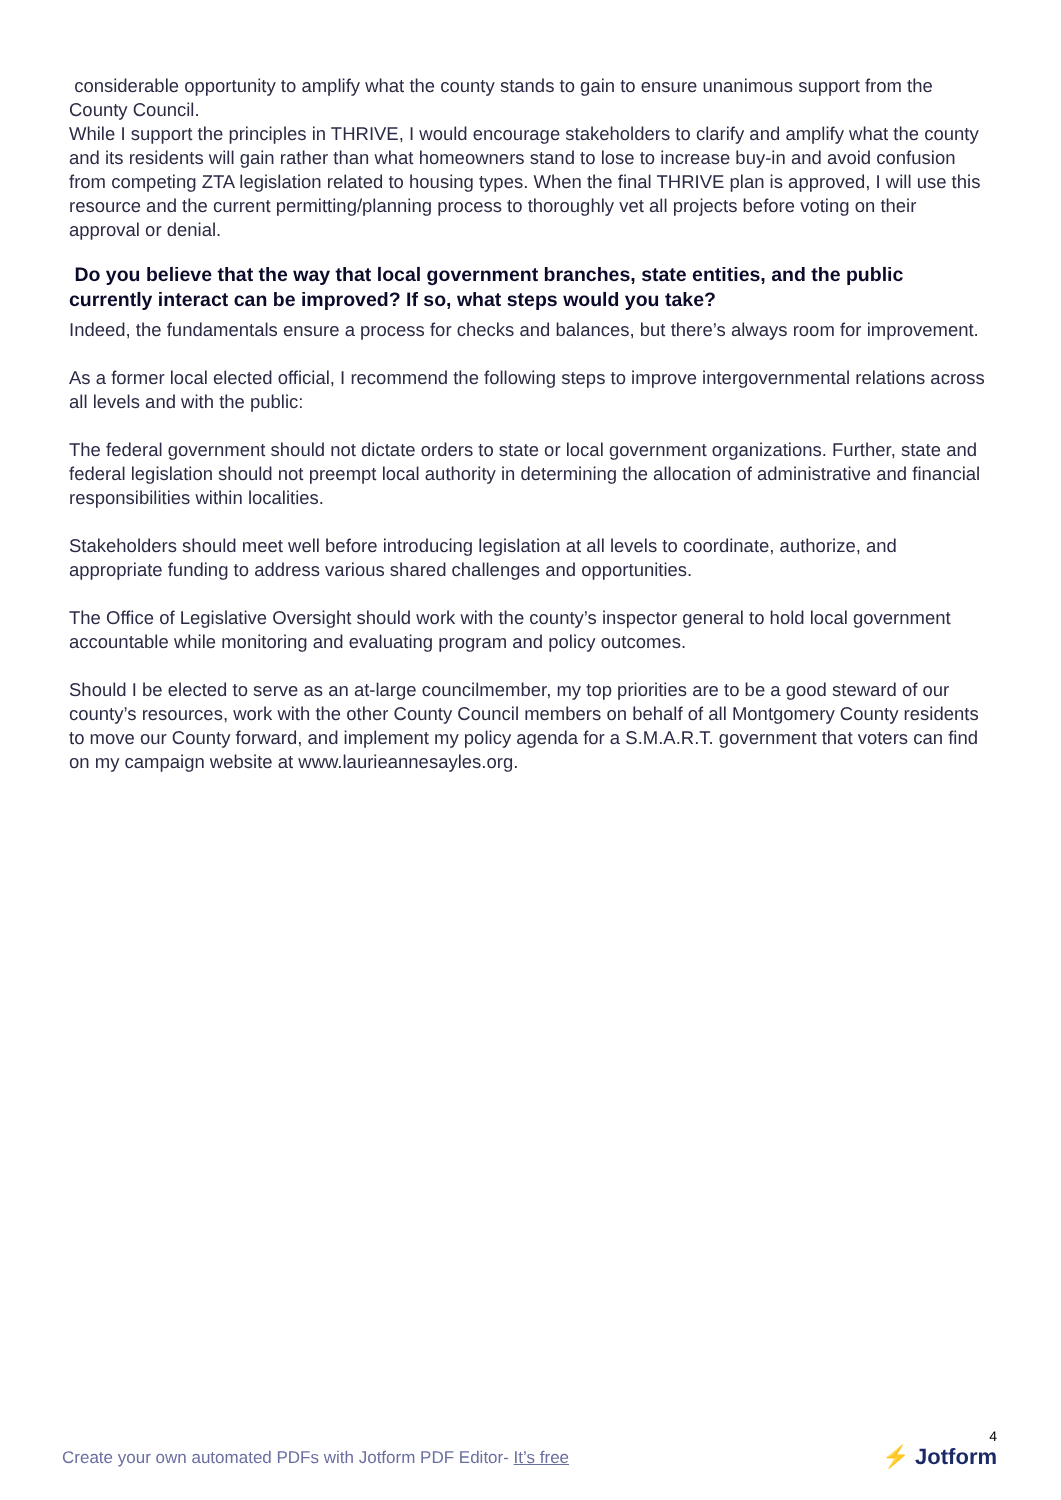considerable opportunity to amplify what the county stands to gain to ensure unanimous support from the County Council.
While I support the principles in THRIVE, I would encourage stakeholders to clarify and amplify what the county and its residents will gain rather than what homeowners stand to lose to increase buy-in and avoid confusion from competing ZTA legislation related to housing types. When the final THRIVE plan is approved, I will use this resource and the current permitting/planning process to thoroughly vet all projects before voting on their approval or denial.
Do you believe that the way that local government branches, state entities, and the public currently interact can be improved? If so, what steps would you take?
Indeed, the fundamentals ensure a process for checks and balances, but there’s always room for improvement.
As a former local elected official, I recommend the following steps to improve intergovernmental relations across all levels and with the public:
The federal government should not dictate orders to state or local government organizations. Further, state and federal legislation should not preempt local authority in determining the allocation of administrative and financial responsibilities within localities.
Stakeholders should meet well before introducing legislation at all levels to coordinate, authorize, and appropriate funding to address various shared challenges and opportunities.
The Office of Legislative Oversight should work with the county’s inspector general to hold local government accountable while monitoring and evaluating program and policy outcomes.
Should I be elected to serve as an at-large councilmember, my top priorities are to be a good steward of our county’s resources, work with the other County Council members on behalf of all Montgomery County residents to move our County forward, and implement my policy agenda for a S.M.A.R.T. government that voters can find on my campaign website at www.laurieannesayles.org.
Create your own automated PDFs with Jotform PDF Editor- It’s free
4
⚡ Jotform